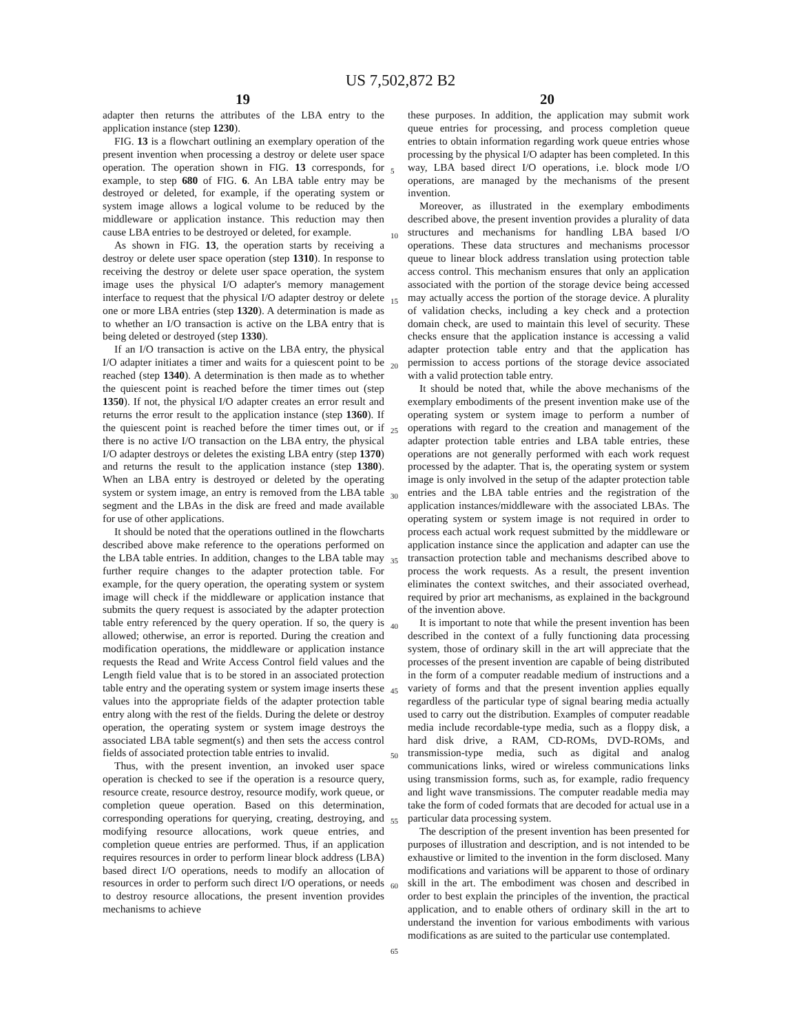US 7,502,872 B2
19 20
adapter then returns the attributes of the LBA entry to the application instance (step 1230).
FIG. 13 is a flowchart outlining an exemplary operation of the present invention when processing a destroy or delete user space operation. The operation shown in FIG. 13 corresponds, for example, to step 680 of FIG. 6. An LBA table entry may be destroyed or deleted, for example, if the operating system or system image allows a logical volume to be reduced by the middleware or application instance. This reduction may then cause LBA entries to be destroyed or deleted, for example.
As shown in FIG. 13, the operation starts by receiving a destroy or delete user space operation (step 1310). In response to receiving the destroy or delete user space operation, the system image uses the physical I/O adapter's memory management interface to request that the physical I/O adapter destroy or delete one or more LBA entries (step 1320). A determination is made as to whether an I/O transaction is active on the LBA entry that is being deleted or destroyed (step 1330).
If an I/O transaction is active on the LBA entry, the physical I/O adapter initiates a timer and waits for a quiescent point to be reached (step 1340). A determination is then made as to whether the quiescent point is reached before the timer times out (step 1350). If not, the physical I/O adapter creates an error result and returns the error result to the application instance (step 1360). If the quiescent point is reached before the timer times out, or if there is no active I/O transaction on the LBA entry, the physical I/O adapter destroys or deletes the existing LBA entry (step 1370) and returns the result to the application instance (step 1380). When an LBA entry is destroyed or deleted by the operating system or system image, an entry is removed from the LBA table segment and the LBAs in the disk are freed and made available for use of other applications.
It should be noted that the operations outlined in the flowcharts described above make reference to the operations performed on the LBA table entries. In addition, changes to the LBA table may further require changes to the adapter protection table. For example, for the query operation, the operating system or system image will check if the middleware or application instance that submits the query request is associated by the adapter protection table entry referenced by the query operation. If so, the query is allowed; otherwise, an error is reported. During the creation and modification operations, the middleware or application instance requests the Read and Write Access Control field values and the Length field value that is to be stored in an associated protection table entry and the operating system or system image inserts these values into the appropriate fields of the adapter protection table entry along with the rest of the fields. During the delete or destroy operation, the operating system or system image destroys the associated LBA table segment(s) and then sets the access control fields of associated protection table entries to invalid.
Thus, with the present invention, an invoked user space operation is checked to see if the operation is a resource query, resource create, resource destroy, resource modify, work queue, or completion queue operation. Based on this determination, corresponding operations for querying, creating, destroying, and modifying resource allocations, work queue entries, and completion queue entries are performed. Thus, if an application requires resources in order to perform linear block address (LBA) based direct I/O operations, needs to modify an allocation of resources in order to perform such direct I/O operations, or needs to destroy resource allocations, the present invention provides mechanisms to achieve
5
10
15
20
25
30
35
40
45
50
55
60
65
these purposes. In addition, the application may submit work queue entries for processing, and process completion queue entries to obtain information regarding work queue entries whose processing by the physical I/O adapter has been completed. In this way, LBA based direct I/O operations, i.e. block mode I/O operations, are managed by the mechanisms of the present invention.
Moreover, as illustrated in the exemplary embodiments described above, the present invention provides a plurality of data structures and mechanisms for handling LBA based I/O operations. These data structures and mechanisms processor queue to linear block address translation using protection table access control. This mechanism ensures that only an application associated with the portion of the storage device being accessed may actually access the portion of the storage device. A plurality of validation checks, including a key check and a protection domain check, are used to maintain this level of security. These checks ensure that the application instance is accessing a valid adapter protection table entry and that the application has permission to access portions of the storage device associated with a valid protection table entry.
It should be noted that, while the above mechanisms of the exemplary embodiments of the present invention make use of the operating system or system image to perform a number of operations with regard to the creation and management of the adapter protection table entries and LBA table entries, these operations are not generally performed with each work request processed by the adapter. That is, the operating system or system image is only involved in the setup of the adapter protection table entries and the LBA table entries and the registration of the application instances/middleware with the associated LBAs. The operating system or system image is not required in order to process each actual work request submitted by the middleware or application instance since the application and adapter can use the transaction protection table and mechanisms described above to process the work requests. As a result, the present invention eliminates the context switches, and their associated overhead, required by prior art mechanisms, as explained in the background of the invention above.
It is important to note that while the present invention has been described in the context of a fully functioning data processing system, those of ordinary skill in the art will appreciate that the processes of the present invention are capable of being distributed in the form of a computer readable medium of instructions and a variety of forms and that the present invention applies equally regardless of the particular type of signal bearing media actually used to carry out the distribution. Examples of computer readable media include recordable-type media, such as a floppy disk, a hard disk drive, a RAM, CD-ROMs, DVD-ROMs, and transmission-type media, such as digital and analog communications links, wired or wireless communications links using transmission forms, such as, for example, radio frequency and light wave transmissions. The computer readable media may take the form of coded formats that are decoded for actual use in a particular data processing system.
The description of the present invention has been presented for purposes of illustration and description, and is not intended to be exhaustive or limited to the invention in the form disclosed. Many modifications and variations will be apparent to those of ordinary skill in the art. The embodiment was chosen and described in order to best explain the principles of the invention, the practical application, and to enable others of ordinary skill in the art to understand the invention for various embodiments with various modifications as are suited to the particular use contemplated.